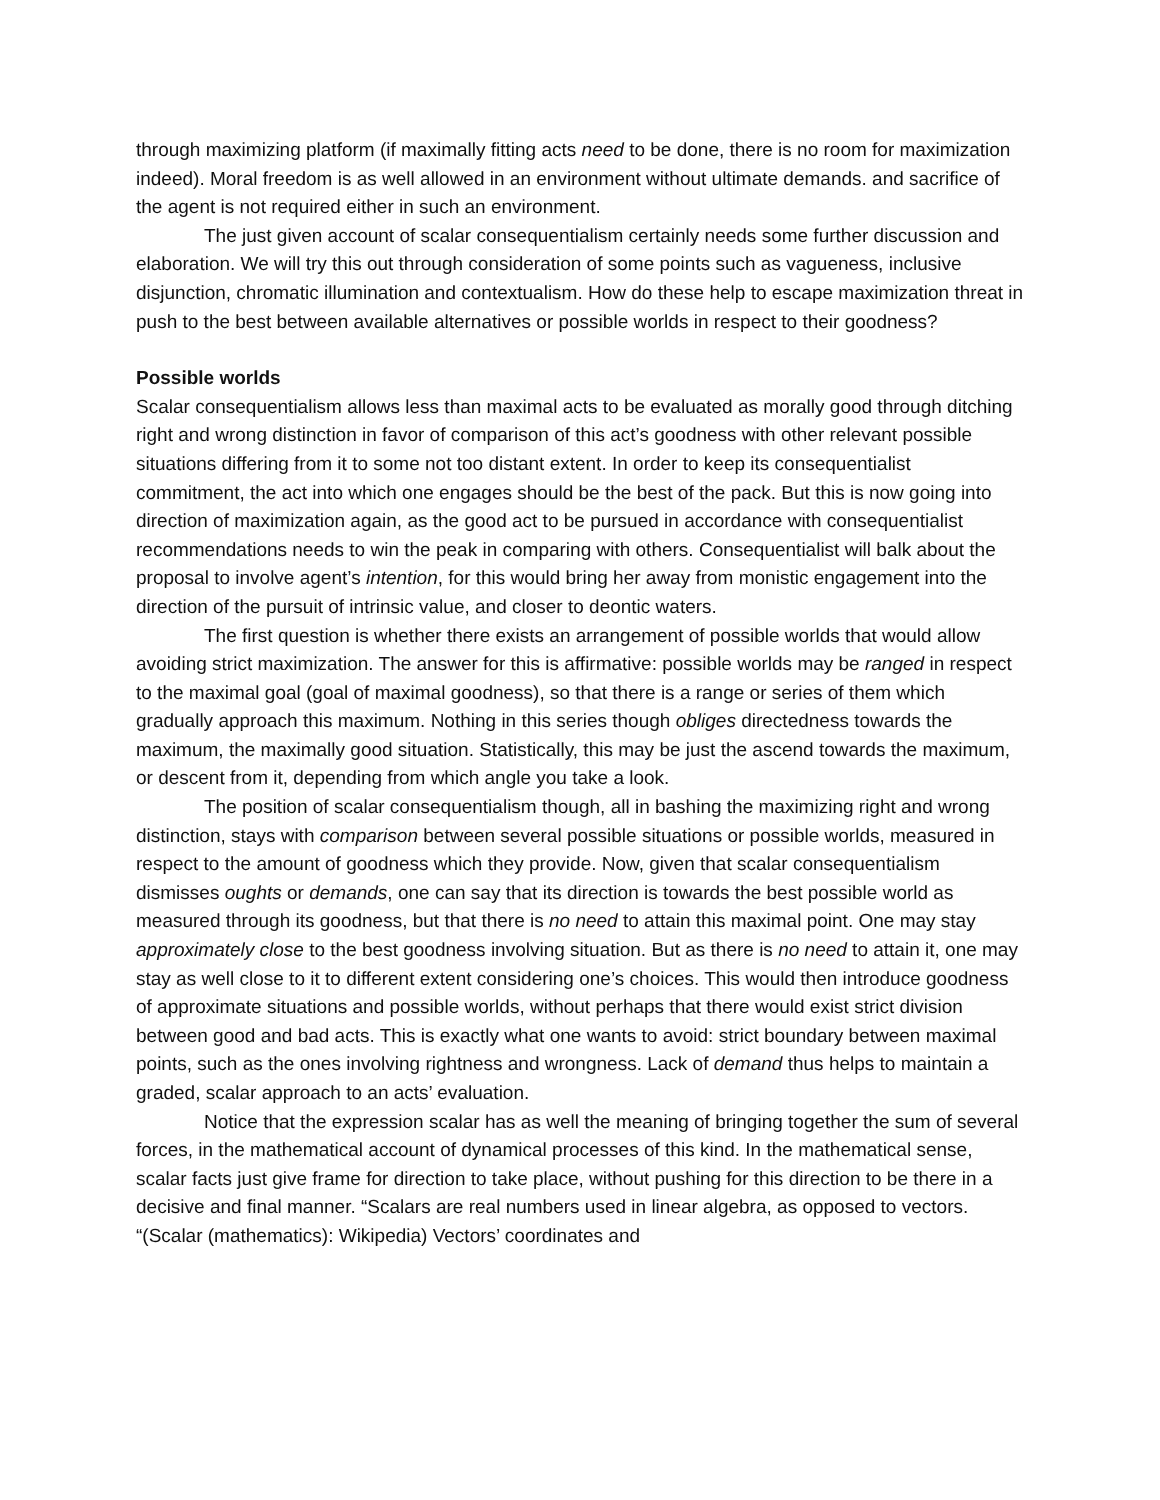through maximizing platform (if maximally fitting acts need to be done, there is no room for maximization indeed). Moral freedom is as well allowed in an environment without ultimate demands. and sacrifice of the agent is not required either in such an environment.
The just given account of scalar consequentialism certainly needs some further discussion and elaboration. We will try this out through consideration of some points such as vagueness, inclusive disjunction, chromatic illumination and contextualism. How do these help to escape maximization threat in push to the best between available alternatives or possible worlds in respect to their goodness?
Possible worlds
Scalar consequentialism allows less than maximal acts to be evaluated as morally good through ditching right and wrong distinction in favor of comparison of this act’s goodness with other relevant possible situations differing from it to some not too distant extent. In order to keep its consequentialist commitment, the act into which one engages should be the best of the pack. But this is now going into direction of maximization again, as the good act to be pursued in accordance with consequentialist recommendations needs to win the peak in comparing with others. Consequentialist will balk about the proposal to involve agent’s intention, for this would bring her away from monistic engagement into the direction of the pursuit of intrinsic value, and closer to deontic waters.
The first question is whether there exists an arrangement of possible worlds that would allow avoiding strict maximization. The answer for this is affirmative: possible worlds may be ranged in respect to the maximal goal (goal of maximal goodness), so that there is a range or series of them which gradually approach this maximum. Nothing in this series though obliges directedness towards the maximum, the maximally good situation. Statistically, this may be just the ascend towards the maximum, or descent from it, depending from which angle you take a look.
The position of scalar consequentialism though, all in bashing the maximizing right and wrong distinction, stays with comparison between several possible situations or possible worlds, measured in respect to the amount of goodness which they provide. Now, given that scalar consequentialism dismisses oughts or demands, one can say that its direction is towards the best possible world as measured through its goodness, but that there is no need to attain this maximal point. One may stay approximately close to the best goodness involving situation. But as there is no need to attain it, one may stay as well close to it to different extent considering one’s choices. This would then introduce goodness of approximate situations and possible worlds, without perhaps that there would exist strict division between good and bad acts. This is exactly what one wants to avoid: strict boundary between maximal points, such as the ones involving rightness and wrongness. Lack of demand thus helps to maintain a graded, scalar approach to an acts’ evaluation.
Notice that the expression scalar has as well the meaning of bringing together the sum of several forces, in the mathematical account of dynamical processes of this kind. In the mathematical sense, scalar facts just give frame for direction to take place, without pushing for this direction to be there in a decisive and final manner. “Scalars are real numbers used in linear algebra, as opposed to vectors. “(Scalar (mathematics): Wikipedia) Vectors’ coordinates and